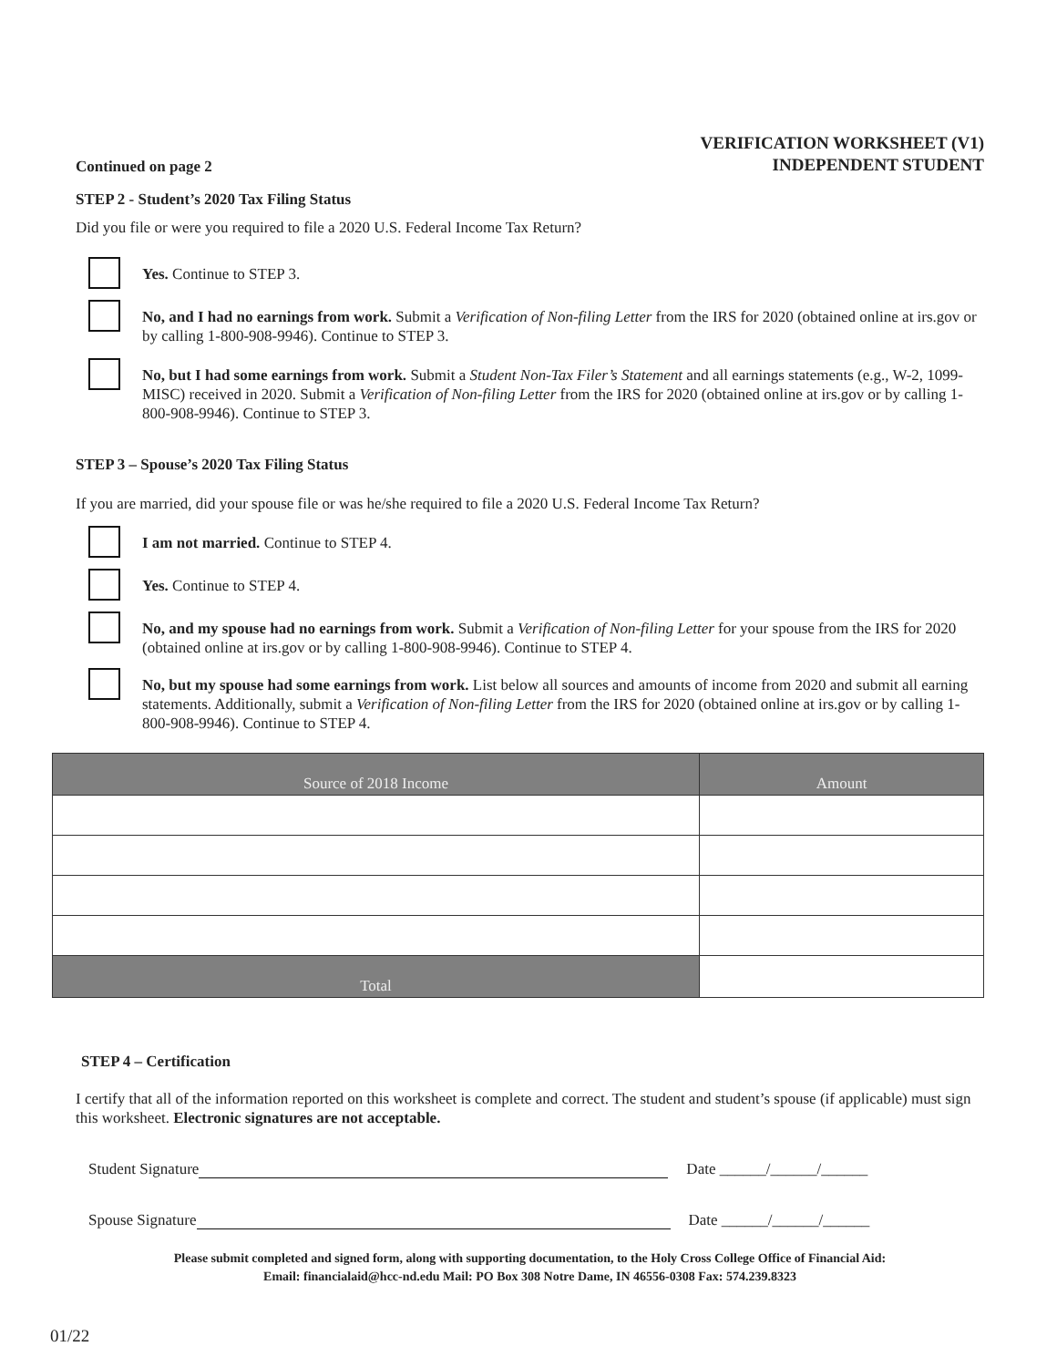Continued on page 2
VERIFICATION WORKSHEET (V1)
INDEPENDENT STUDENT
STEP 2 - Student’s 2020 Tax Filing Status
Did you file or were you required to file a 2020 U.S. Federal Income Tax Return?
Yes. Continue to STEP 3.
No, and I had no earnings from work. Submit a Verification of Non-filing Letter from the IRS for 2020 (obtained online at irs.gov or by calling 1-800-908-9946). Continue to STEP 3.
No, but I had some earnings from work. Submit a Student Non-Tax Filer’s Statement and all earnings statements (e.g., W-2, 1099-MISC) received in 2020. Submit a Verification of Non-filing Letter from the IRS for 2020 (obtained online at irs.gov or by calling 1-800-908-9946). Continue to STEP 3.
STEP 3 – Spouse’s 2020 Tax Filing Status
If you are married, did your spouse file or was he/she required to file a 2020 U.S. Federal Income Tax Return?
I am not married. Continue to STEP 4.
Yes. Continue to STEP 4.
No, and my spouse had no earnings from work. Submit a Verification of Non-filing Letter for your spouse from the IRS for 2020 (obtained online at irs.gov or by calling 1-800-908-9946). Continue to STEP 4.
No, but my spouse had some earnings from work. List below all sources and amounts of income from 2020 and submit all earning statements. Additionally, submit a Verification of Non-filing Letter from the IRS for 2020 (obtained online at irs.gov or by calling 1-800-908-9946). Continue to STEP 4.
| Source of 2018 Income | Amount |
| --- | --- |
| Total | |
STEP 4 – Certification
I certify that all of the information reported on this worksheet is complete and correct. The student and student’s spouse (if applicable) must sign this worksheet. Electronic signatures are not acceptable.
Student Signature Date ______/______/______
Spouse Signature Date ______/______/______
Please submit completed and signed form, along with supporting documentation, to the Holy Cross College Office of Financial Aid:
Email: financialaid@hcc-nd.edu Mail: PO Box 308 Notre Dame, IN 46556-0308 Fax: 574.239.8323
01/22